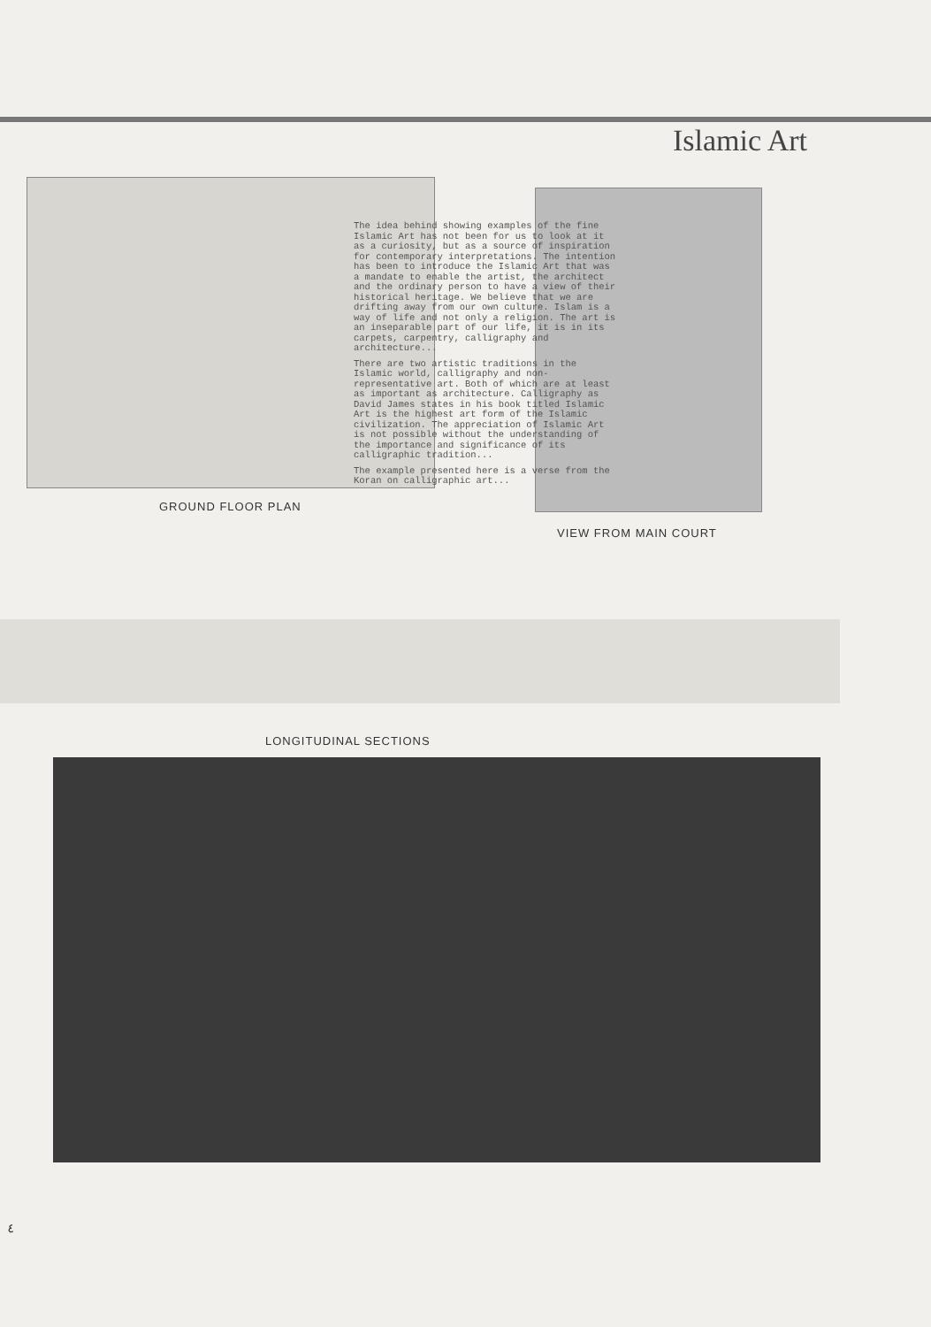Islamic Art
The idea behind showing examples of the fine Islamic Art has not been for us to look at it as a curiosity, but as a source of inspiration for contemporary interpretations. The intention has been to introduce the Islamic Art that was a mandate to enable the artist, the architect and the ordinary person to have a view of their historical heritage. We believe that we are drifting away from our own culture. Islam is a way of life and not only a religion. The art is an inseparable part of our life, it is in its carpets, carpentry, calligraphy and architecture...
There are two artistic traditions in the Islamic world, calligraphy and non-representative art. Both of which are at least as important as architecture. Calligraphy as David James states in his book titled Islamic Art is the highest art form of the Islamic civilization. The appreciation of Islamic Art is not possible without the understanding of the importance and significance of its calligraphic tradition...
The example presented here is a verse from the Koran on calligraphic art...
GROUND FLOOR PLAN
VIEW FROM MAIN COURT
LONGITUDINAL SECTIONS
٤